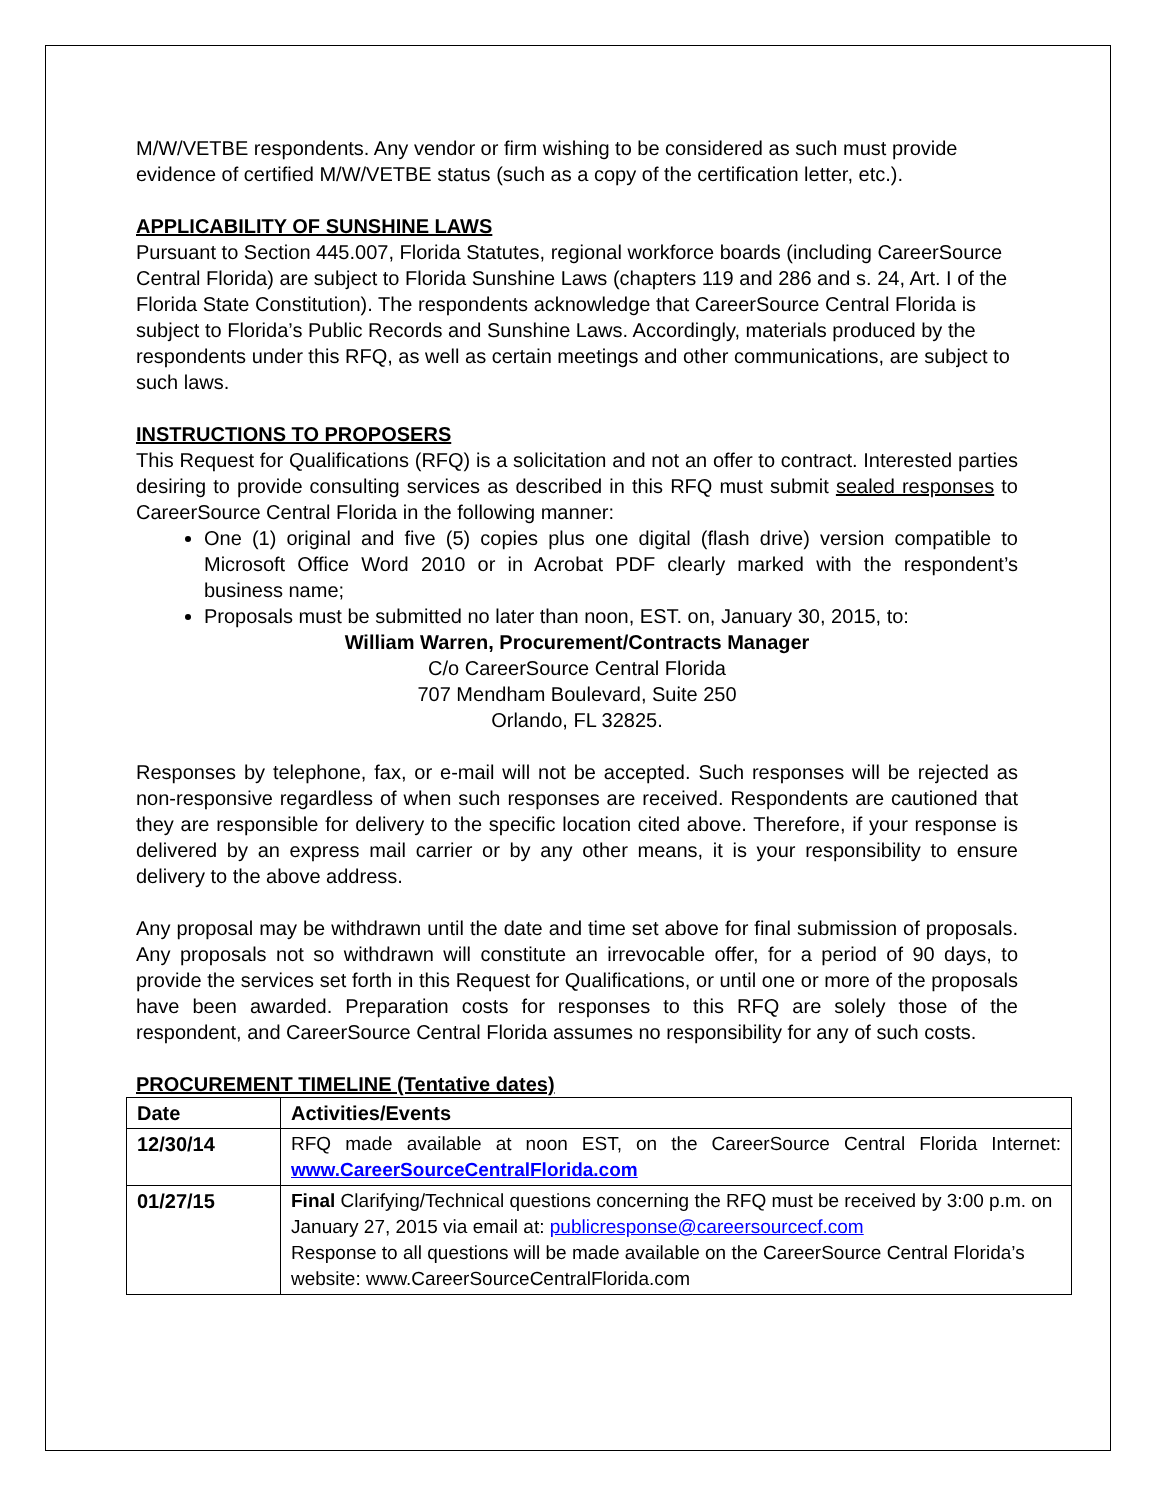M/W/VETBE respondents. Any vendor or firm wishing to be considered as such must provide evidence of certified M/W/VETBE status (such as a copy of the certification letter, etc.).
APPLICABILITY OF SUNSHINE LAWS
Pursuant to Section 445.007, Florida Statutes, regional workforce boards (including CareerSource Central Florida) are subject to Florida Sunshine Laws (chapters 119 and 286 and s. 24, Art. I of the Florida State Constitution). The respondents acknowledge that CareerSource Central Florida is subject to Florida’s Public Records and Sunshine Laws. Accordingly, materials produced by the respondents under this RFQ, as well as certain meetings and other communications, are subject to such laws.
INSTRUCTIONS TO PROPOSERS
This Request for Qualifications (RFQ) is a solicitation and not an offer to contract. Interested parties desiring to provide consulting services as described in this RFQ must submit sealed responses to CareerSource Central Florida in the following manner:
One (1) original and five (5) copies plus one digital (flash drive) version compatible to Microsoft Office Word 2010 or in Acrobat PDF clearly marked with the respondent’s business name;
Proposals must be submitted no later than noon, EST. on, January 30, 2015, to:
William Warren, Procurement/Contracts Manager
C/o CareerSource Central Florida
707 Mendham Boulevard, Suite 250
Orlando, FL 32825.
Responses by telephone, fax, or e-mail will not be accepted. Such responses will be rejected as non-responsive regardless of when such responses are received. Respondents are cautioned that they are responsible for delivery to the specific location cited above. Therefore, if your response is delivered by an express mail carrier or by any other means, it is your responsibility to ensure delivery to the above address.
Any proposal may be withdrawn until the date and time set above for final submission of proposals. Any proposals not so withdrawn will constitute an irrevocable offer, for a period of 90 days, to provide the services set forth in this Request for Qualifications, or until one or more of the proposals have been awarded. Preparation costs for responses to this RFQ are solely those of the respondent, and CareerSource Central Florida assumes no responsibility for any of such costs.
PROCUREMENT TIMELINE (Tentative dates)
| Date | Activities/Events |
| --- | --- |
| 12/30/14 | RFQ made available at noon EST, on the CareerSource Central Florida Internet: www.CareerSourceCentralFlorida.com |
| 01/27/15 | Final Clarifying/Technical questions concerning the RFQ must be received by 3:00 p.m. on January 27, 2015 via email at: publicresponse@careersourcecf.com Response to all questions will be made available on the CareerSource Central Florida’s website: www.CareerSourceCentralFlorida.com |